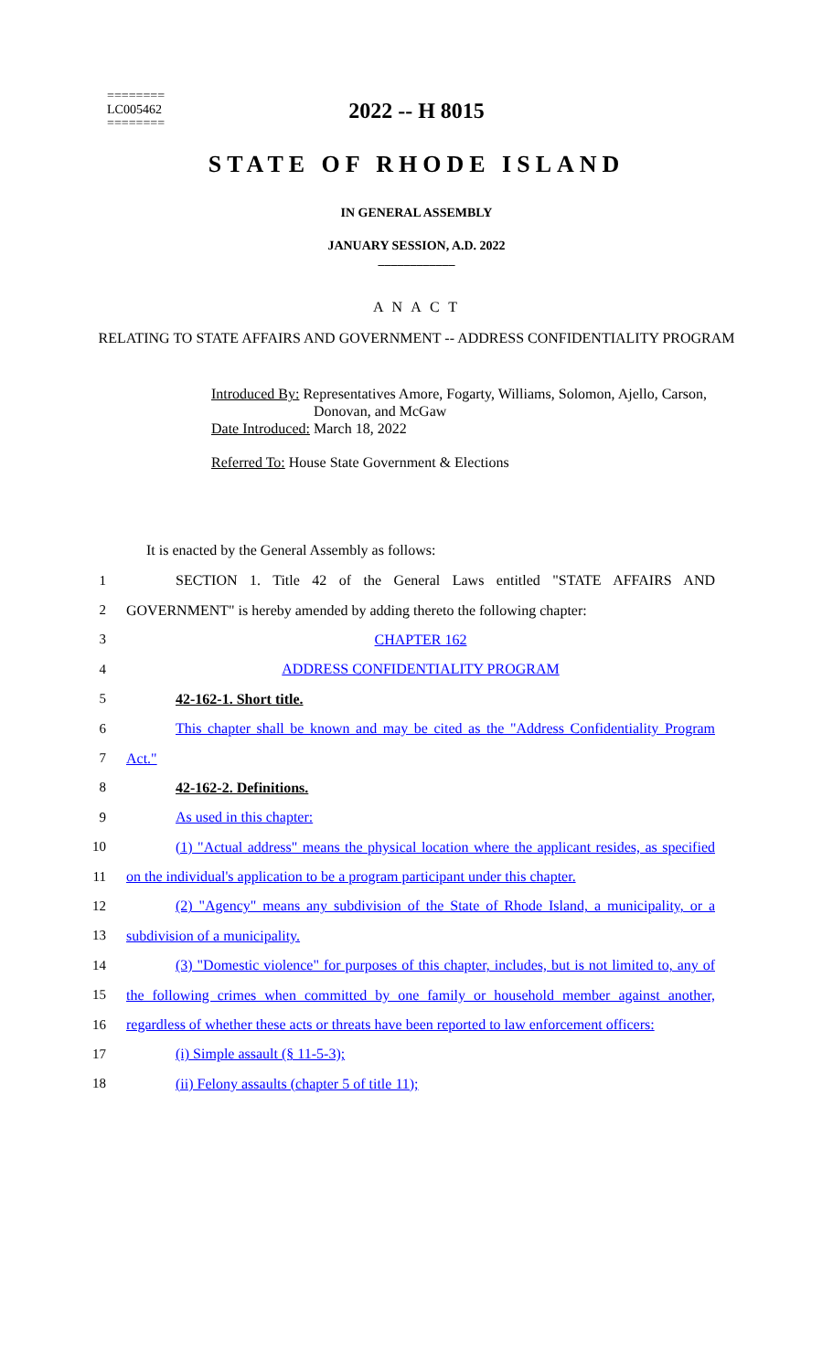========
LC005462
========
2022 -- H 8015
STATE OF RHODE ISLAND
IN GENERAL ASSEMBLY
JANUARY SESSION, A.D. 2022
____________
A N A C T
RELATING TO STATE AFFAIRS AND GOVERNMENT -- ADDRESS CONFIDENTIALITY PROGRAM
Introduced By: Representatives Amore, Fogarty, Williams, Solomon, Ajello, Carson,
Donovan, and McGaw
Date Introduced: March 18, 2022
Referred To: House State Government & Elections
It is enacted by the General Assembly as follows:
1 SECTION 1. Title 42 of the General Laws entitled "STATE AFFAIRS AND
2 GOVERNMENT" is hereby amended by adding thereto the following chapter:
3 CHAPTER 162
4 ADDRESS CONFIDENTIALITY PROGRAM
5 42-162-1. Short title.
6 This chapter shall be known and may be cited as the "Address Confidentiality Program
7 Act."
8 42-162-2. Definitions.
9 As used in this chapter:
10 (1) "Actual address" means the physical location where the applicant resides, as specified
11 on the individual's application to be a program participant under this chapter.
12 (2) "Agency" means any subdivision of the State of Rhode Island, a municipality, or a
13 subdivision of a municipality.
14 (3) "Domestic violence" for purposes of this chapter, includes, but is not limited to, any of
15 the following crimes when committed by one family or household member against another,
16 regardless of whether these acts or threats have been reported to law enforcement officers:
17 (i) Simple assault (§ 11-5-3);
18 (ii) Felony assaults (chapter 5 of title 11);